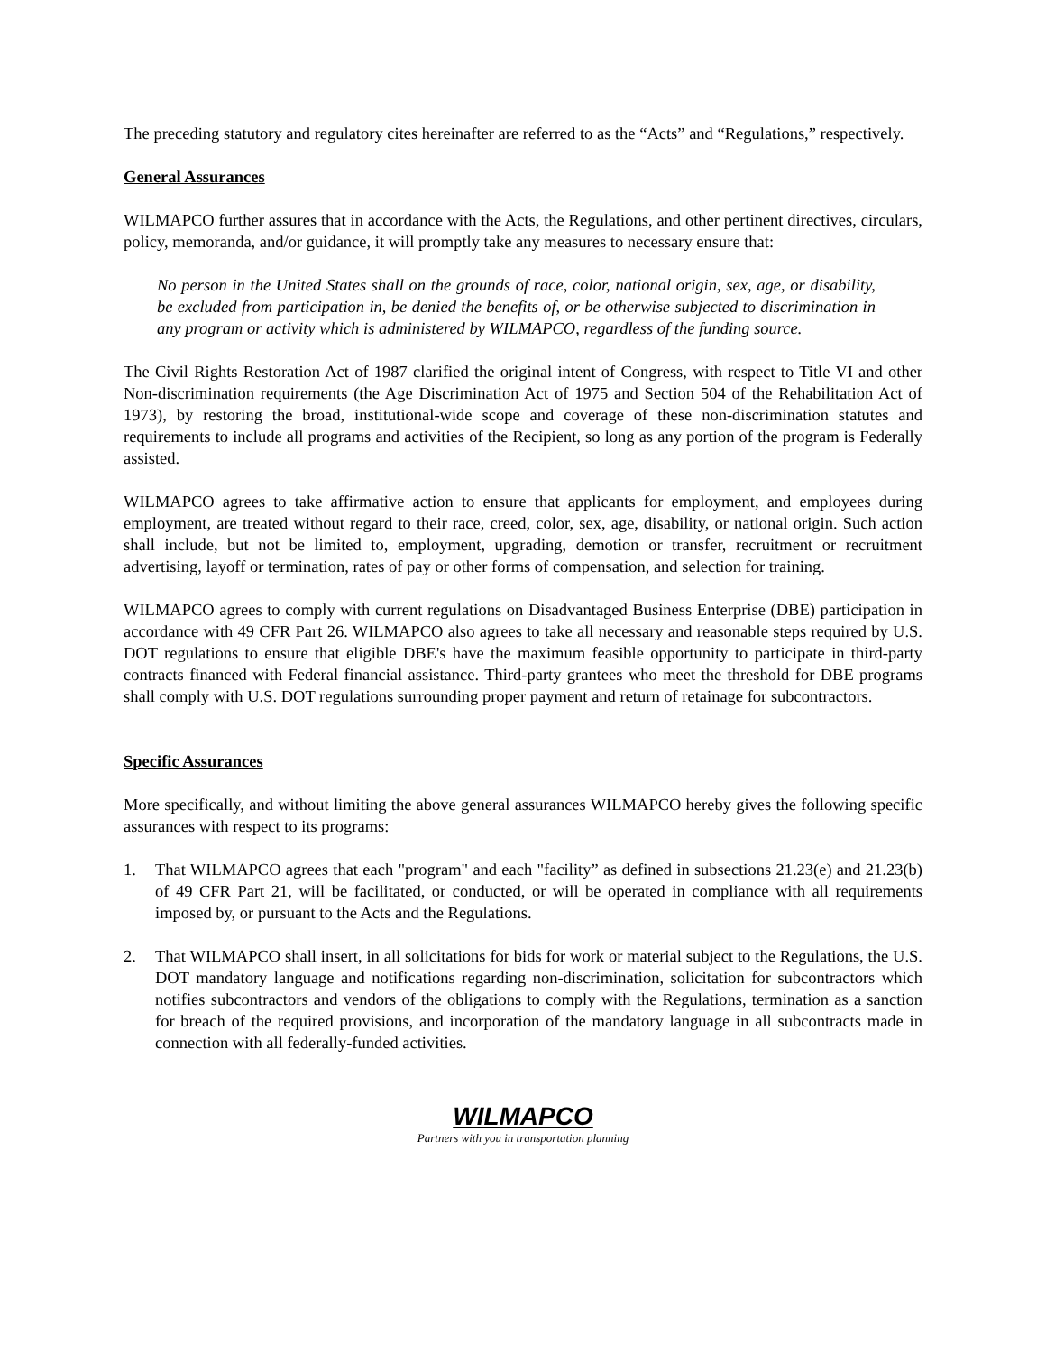The preceding statutory and regulatory cites hereinafter are referred to as the “Acts” and “Regulations,” respectively.
General Assurances
WILMAPCO further assures that in accordance with the Acts, the Regulations, and other pertinent directives, circulars, policy, memoranda, and/or guidance, it will promptly take any measures to necessary ensure that:
No person in the United States shall on the grounds of race, color, national origin, sex, age, or disability, be excluded from participation in, be denied the benefits of, or be otherwise subjected to discrimination in any program or activity which is administered by WILMAPCO, regardless of the funding source.
The Civil Rights Restoration Act of 1987 clarified the original intent of Congress, with respect to Title VI and other Non-discrimination requirements (the Age Discrimination Act of 1975 and Section 504 of the Rehabilitation Act of 1973), by restoring the broad, institutional-wide scope and coverage of these non-discrimination statutes and requirements to include all programs and activities of the Recipient, so long as any portion of the program is Federally assisted.
WILMAPCO agrees to take affirmative action to ensure that applicants for employment, and employees during employment, are treated without regard to their race, creed, color, sex, age, disability, or national origin. Such action shall include, but not be limited to, employment, upgrading, demotion or transfer, recruitment or recruitment advertising, layoff or termination, rates of pay or other forms of compensation, and selection for training.
WILMAPCO agrees to comply with current regulations on Disadvantaged Business Enterprise (DBE) participation in accordance with 49 CFR Part 26. WILMAPCO also agrees to take all necessary and reasonable steps required by U.S. DOT regulations to ensure that eligible DBE's have the maximum feasible opportunity to participate in third-party contracts financed with Federal financial assistance. Third-party grantees who meet the threshold for DBE programs shall comply with U.S. DOT regulations surrounding proper payment and return of retainage for subcontractors.
Specific Assurances
More specifically, and without limiting the above general assurances WILMAPCO hereby gives the following specific assurances with respect to its programs:
1. That WILMAPCO agrees that each "program" and each "facility” as defined in subsections 21.23(e) and 21.23(b) of 49 CFR Part 21, will be facilitated, or conducted, or will be operated in compliance with all requirements imposed by, or pursuant to the Acts and the Regulations.
2. That WILMAPCO shall insert, in all solicitations for bids for work or material subject to the Regulations, the U.S. DOT mandatory language and notifications regarding non-discrimination, solicitation for subcontractors which notifies subcontractors and vendors of the obligations to comply with the Regulations, termination as a sanction for breach of the required provisions, and incorporation of the mandatory language in all subcontracts made in connection with all federally-funded activities.
WILMAPCO
Partners with you in transportation planning